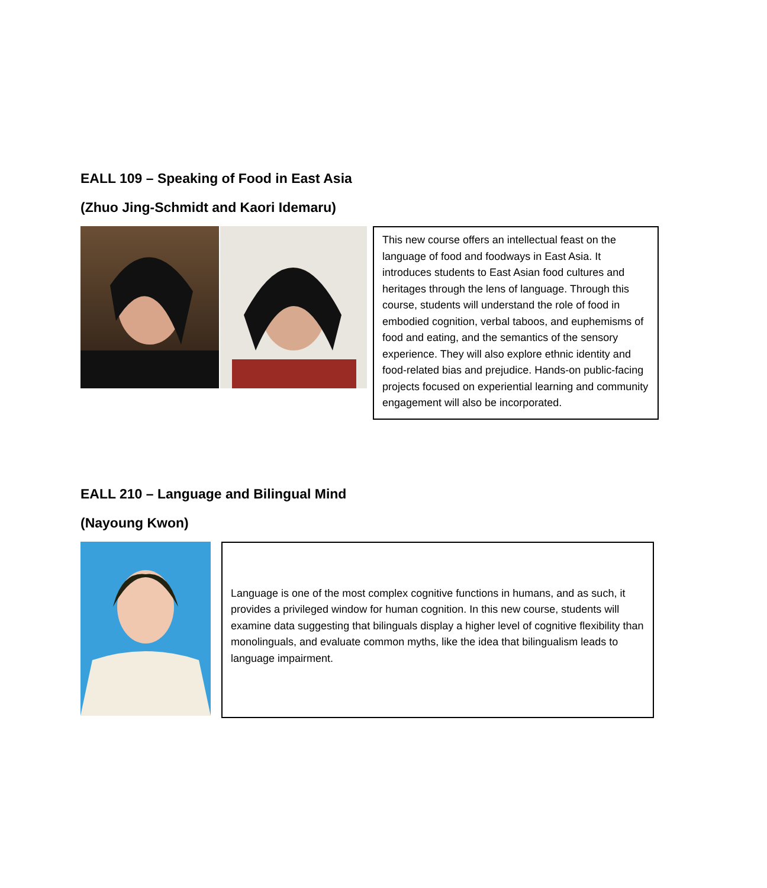EALL 109 – Speaking of Food in East Asia
(Zhuo Jing-Schmidt and Kaori Idemaru)
This new course offers an intellectual feast on the language of food and foodways in East Asia. It introduces students to East Asian food cultures and heritages through the lens of language. Through this course, students will understand the role of food in embodied cognition, verbal taboos, and euphemisms of food and eating, and the semantics of the sensory experience. They will also explore ethnic identity and food-related bias and prejudice. Hands-on public-facing projects focused on experiential learning and community engagement will also be incorporated.
EALL 210 – Language and Bilingual Mind
(Nayoung Kwon)
Language is one of the most complex cognitive functions in humans, and as such, it provides a privileged window for human cognition. In this new course, students will examine data suggesting that bilinguals display a higher level of cognitive flexibility than monolinguals, and evaluate common myths, like the idea that bilingualism leads to language impairment.